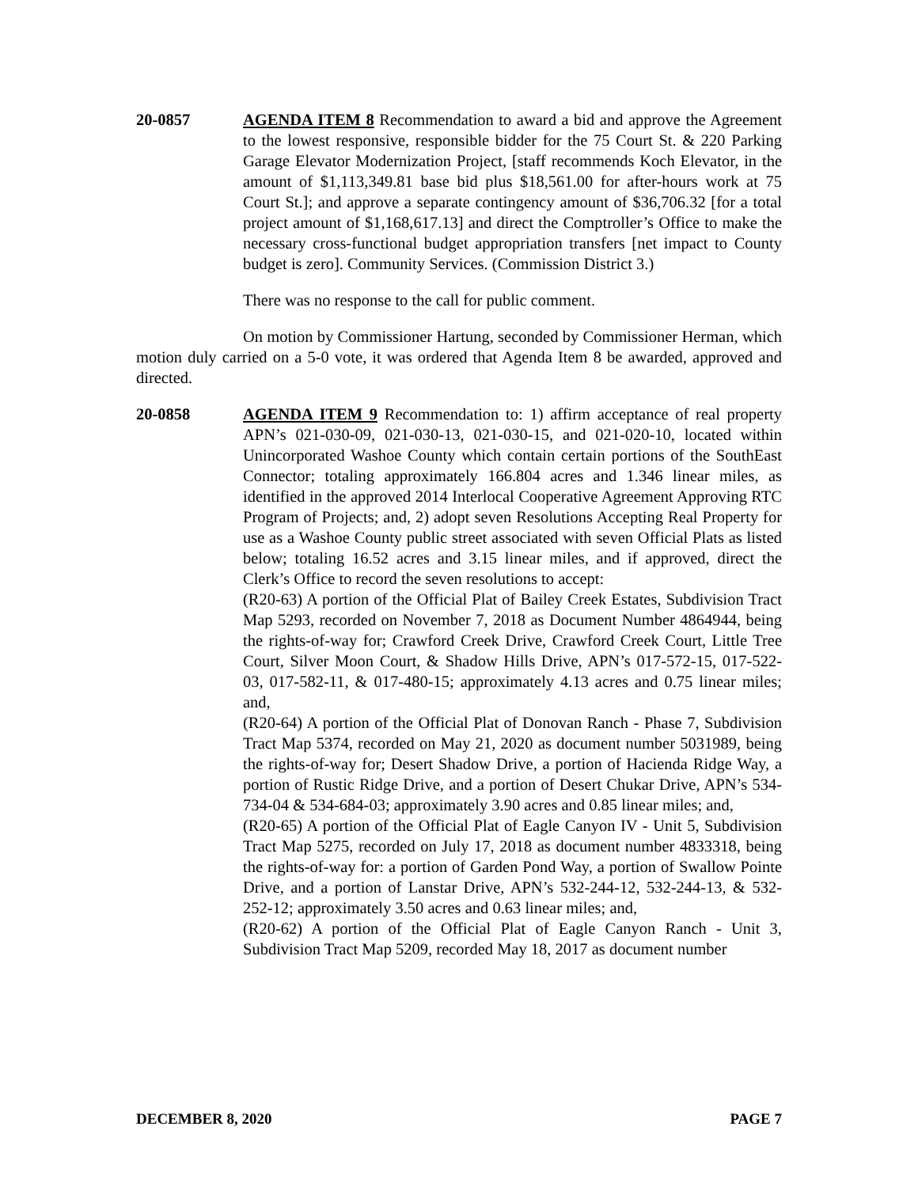20-0857 AGENDA ITEM 8 Recommendation to award a bid and approve the Agreement to the lowest responsive, responsible bidder for the 75 Court St. & 220 Parking Garage Elevator Modernization Project, [staff recommends Koch Elevator, in the amount of $1,113,349.81 base bid plus $18,561.00 for after-hours work at 75 Court St.]; and approve a separate contingency amount of $36,706.32 [for a total project amount of $1,168,617.13] and direct the Comptroller’s Office to make the necessary cross-functional budget appropriation transfers [net impact to County budget is zero]. Community Services. (Commission District 3.)
There was no response to the call for public comment.
On motion by Commissioner Hartung, seconded by Commissioner Herman, which motion duly carried on a 5-0 vote, it was ordered that Agenda Item 8 be awarded, approved and directed.
20-0858 AGENDA ITEM 9 Recommendation to: 1) affirm acceptance of real property APN’s 021-030-09, 021-030-13, 021-030-15, and 021-020-10, located within Unincorporated Washoe County which contain certain portions of the SouthEast Connector; totaling approximately 166.804 acres and 1.346 linear miles, as identified in the approved 2014 Interlocal Cooperative Agreement Approving RTC Program of Projects; and, 2) adopt seven Resolutions Accepting Real Property for use as a Washoe County public street associated with seven Official Plats as listed below; totaling 16.52 acres and 3.15 linear miles, and if approved, direct the Clerk’s Office to record the seven resolutions to accept:
(R20-63) A portion of the Official Plat of Bailey Creek Estates, Subdivision Tract Map 5293, recorded on November 7, 2018 as Document Number 4864944, being the rights-of-way for; Crawford Creek Drive, Crawford Creek Court, Little Tree Court, Silver Moon Court, & Shadow Hills Drive, APN’s 017-572-15, 017-522-03, 017-582-11, & 017-480-15; approximately 4.13 acres and 0.75 linear miles; and,
(R20-64) A portion of the Official Plat of Donovan Ranch - Phase 7, Subdivision Tract Map 5374, recorded on May 21, 2020 as document number 5031989, being the rights-of-way for; Desert Shadow Drive, a portion of Hacienda Ridge Way, a portion of Rustic Ridge Drive, and a portion of Desert Chukar Drive, APN’s 534-734-04 & 534-684-03; approximately 3.90 acres and 0.85 linear miles; and,
(R20-65) A portion of the Official Plat of Eagle Canyon IV - Unit 5, Subdivision Tract Map 5275, recorded on July 17, 2018 as document number 4833318, being the rights-of-way for: a portion of Garden Pond Way, a portion of Swallow Pointe Drive, and a portion of Lanstar Drive, APN’s 532-244-12, 532-244-13, & 532-252-12; approximately 3.50 acres and 0.63 linear miles; and,
(R20-62) A portion of the Official Plat of Eagle Canyon Ranch - Unit 3, Subdivision Tract Map 5209, recorded May 18, 2017 as document number
DECEMBER 8, 2020 PAGE 7